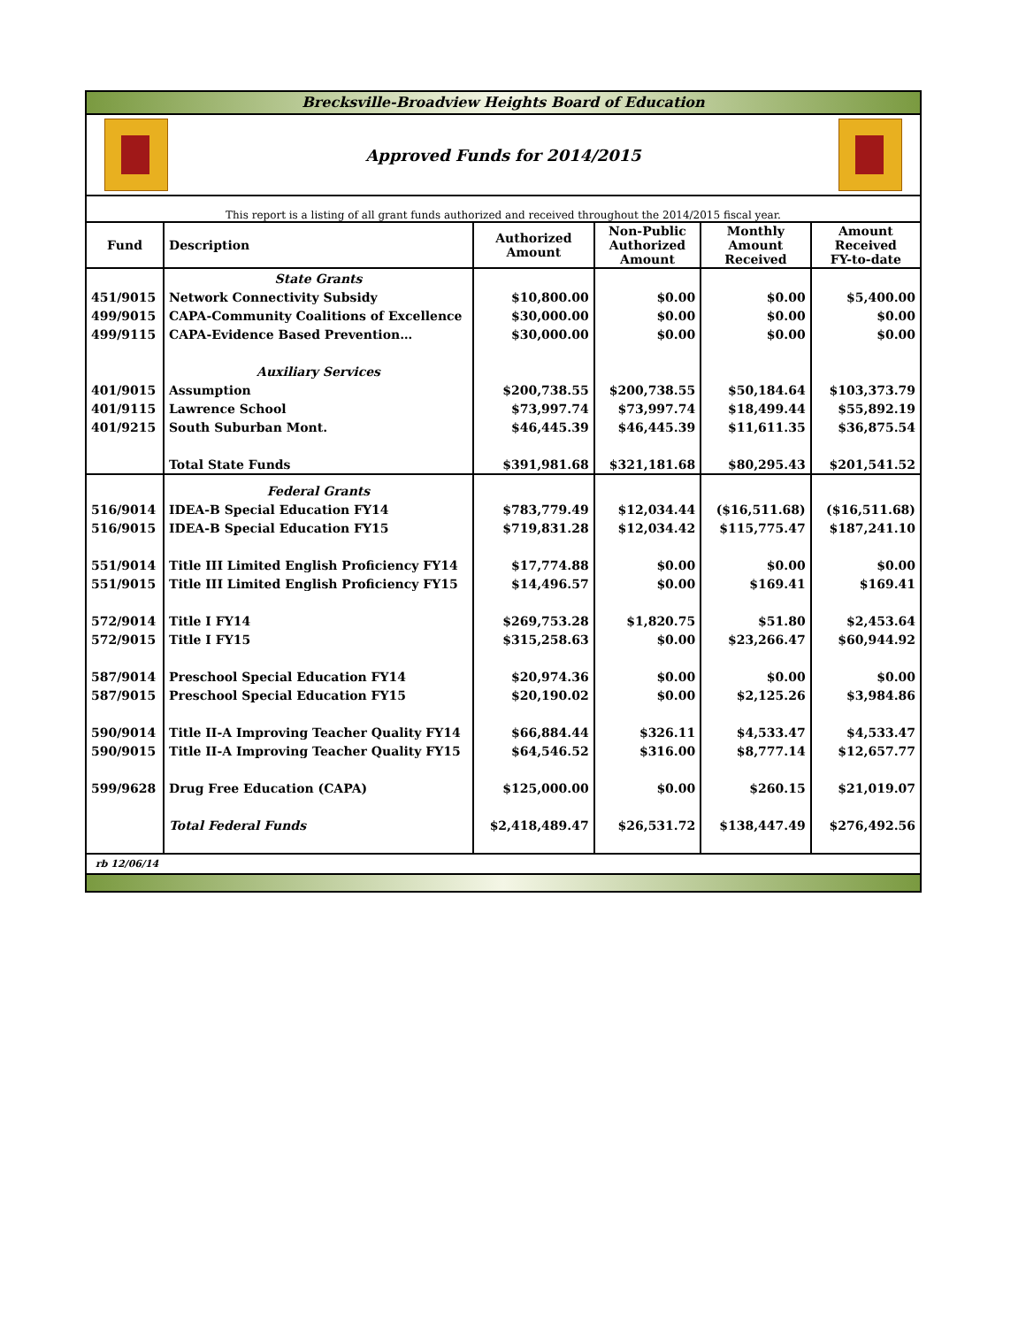Brecksville-Broadview Heights Board of Education
Approved Funds for 2014/2015
This report is a listing of all grant funds authorized and received throughout the 2014/2015 fiscal year.
| Fund | Description | Authorized Amount | Non-Public Authorized Amount | Monthly Amount Received | Amount Received FY-to-date |
| --- | --- | --- | --- | --- | --- |
| | State Grants | | | | |
| 451/9015 | Network Connectivity Subsidy | $10,800.00 | $0.00 | $0.00 | $5,400.00 |
| 499/9015 | CAPA-Community Coalitions of Excellence | $30,000.00 | $0.00 | $0.00 | $0.00 |
| 499/9115 | CAPA-Evidence Based Prevention… | $30,000.00 | $0.00 | $0.00 | $0.00 |
| | Auxiliary Services | | | | |
| 401/9015 | Assumption | $200,738.55 | $200,738.55 | $50,184.64 | $103,373.79 |
| 401/9115 | Lawrence School | $73,997.74 | $73,997.74 | $18,499.44 | $55,892.19 |
| 401/9215 | South Suburban Mont. | $46,445.39 | $46,445.39 | $11,611.35 | $36,875.54 |
| | Total State Funds | $391,981.68 | $321,181.68 | $80,295.43 | $201,541.52 |
| | Federal Grants | | | | |
| 516/9014 | IDEA-B Special Education FY14 | $783,779.49 | $12,034.44 | ($16,511.68) | ($16,511.68) |
| 516/9015 | IDEA-B Special Education FY15 | $719,831.28 | $12,034.42 | $115,775.47 | $187,241.10 |
| 551/9014 | Title III Limited English Proficiency FY14 | $17,774.88 | $0.00 | $0.00 | $0.00 |
| 551/9015 | Title III Limited English Proficiency FY15 | $14,496.57 | $0.00 | $169.41 | $169.41 |
| 572/9014 | Title I FY14 | $269,753.28 | $1,820.75 | $51.80 | $2,453.64 |
| 572/9015 | Title I FY15 | $315,258.63 | $0.00 | $23,266.47 | $60,944.92 |
| 587/9014 | Preschool Special Education FY14 | $20,974.36 | $0.00 | $0.00 | $0.00 |
| 587/9015 | Preschool Special Education FY15 | $20,190.02 | $0.00 | $2,125.26 | $3,984.86 |
| 590/9014 | Title II-A Improving Teacher Quality FY14 | $66,884.44 | $326.11 | $4,533.47 | $4,533.47 |
| 590/9015 | Title II-A Improving Teacher Quality FY15 | $64,546.52 | $316.00 | $8,777.14 | $12,657.77 |
| 599/9628 | Drug Free Education (CAPA) | $125,000.00 | $0.00 | $260.15 | $21,019.07 |
| | Total Federal Funds | $2,418,489.47 | $26,531.72 | $138,447.49 | $276,492.56 |
rb 12/06/14